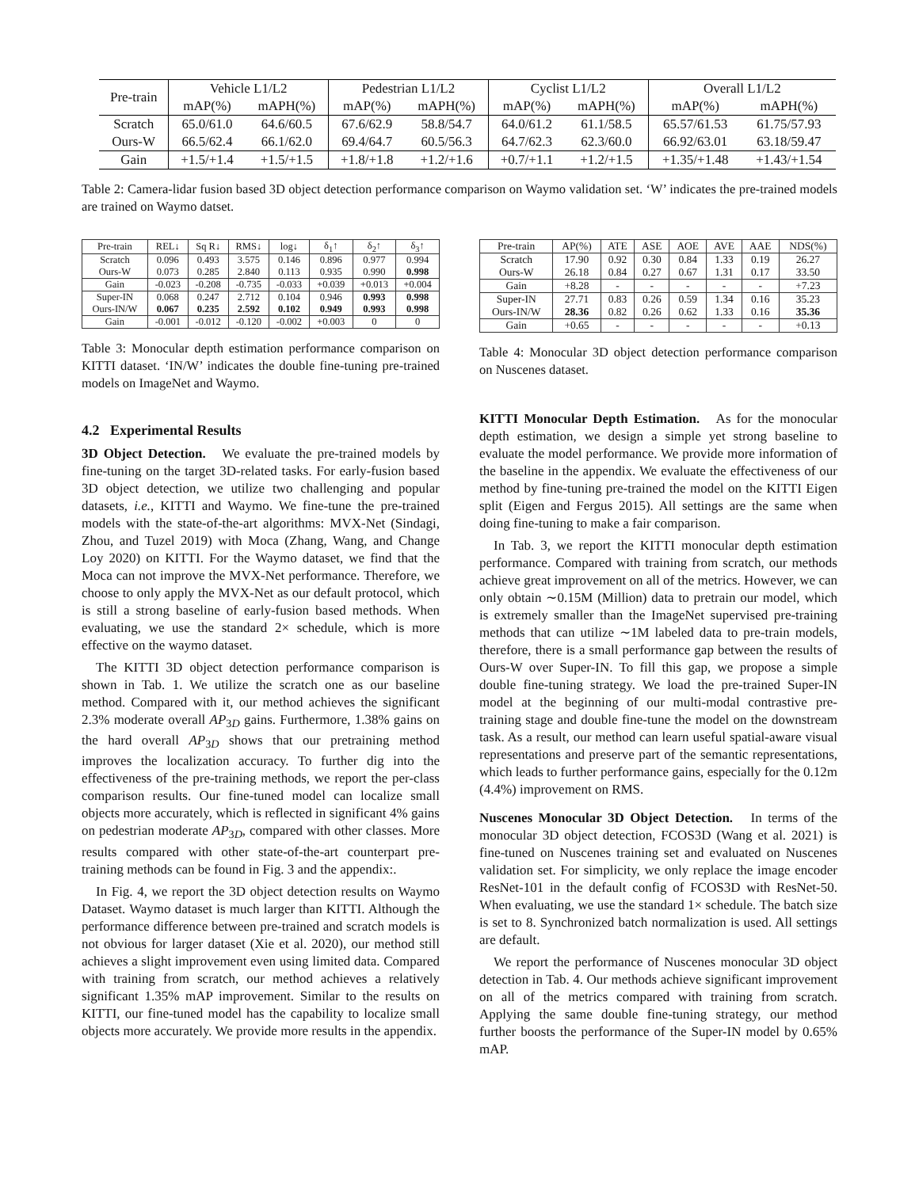| Pre-train | Vehicle L1/L2 | | Pedestrian L1/L2 | | Cyclist L1/L2 | | Overall L1/L2 | |
| | mAP(%) | mAPH(%) | mAP(%) | mAPH(%) | mAP(%) | mAPH(%) | mAP(%) | mAPH(%) |
| Scratch | 65.0/61.0 | 64.6/60.5 | 67.6/62.9 | 58.8/54.7 | 64.0/61.2 | 61.1/58.5 | 65.57/61.53 | 61.75/57.93 |
| Ours-W | 66.5/62.4 | 66.1/62.0 | 69.4/64.7 | 60.5/56.3 | 64.7/62.3 | 62.3/60.0 | 66.92/63.01 | 63.18/59.47 |
| Gain | +1.5/+1.4 | +1.5/+1.5 | +1.8/+1.8 | +1.2/+1.6 | +0.7/+1.1 | +1.2/+1.5 | +1.35/+1.48 | +1.43/+1.54 |
Table 2: Camera-lidar fusion based 3D object detection performance comparison on Waymo validation set. ‘W’ indicates the pre-trained models are trained on Waymo datset.
| Pre-train | REL↓ | Sq R↓ | RMS↓ | log↓ | δ<sub>1</sub>↑ | δ<sub>2</sub>↑ | δ<sub>3</sub>↑ |
| Scratch Ours-W | 0.096 0.073 | 0.493 0.285 | 3.575 2.840 | 0.146 0.113 | 0.896 0.935 | 0.977 0.990 | 0.994 0.998 |
| Gain | -0.023 | -0.208 | -0.735 | -0.033 | +0.039 | +0.013 | +0.004 |
| Super-IN Ours-IN/W | 0.068 0.067 | 0.247 0.235 | 2.712 2.592 | 0.104 0.102 | 0.946 0.949 | 0.993 0.993 | 0.998 0.998 |
| Gain | -0.001 | -0.012 | -0.120 | -0.002 | +0.003 | 0 | 0 |
Table 3: Monocular depth estimation performance comparison on KITTI dataset. ‘IN/W’ indicates the double fine-tuning pre-trained models on ImageNet and Waymo.
4.2 Experimental Results
3D Object Detection. We evaluate the pre-trained models by fine-tuning on the target 3D-related tasks. For early-fusion based 3D object detection, we utilize two challenging and popular datasets, i.e., KITTI and Waymo. We fine-tune the pre-trained models with the state-of-the-art algorithms: MVX-Net (Sindagi, Zhou, and Tuzel 2019) with Moca (Zhang, Wang, and Change Loy 2020) on KITTI. For the Waymo dataset, we find that the Moca can not improve the MVX-Net performance. Therefore, we choose to only apply the MVX-Net as our default protocol, which is still a strong baseline of early-fusion based methods. When evaluating, we use the standard 2× schedule, which is more effective on the waymo dataset.
The KITTI 3D object detection performance comparison is shown in Tab. 1. We utilize the scratch one as our baseline method. Compared with it, our method achieves the significant 2.3% moderate overall AP<sub>3D</sub> gains. Furthermore, 1.38% gains on the hard overall AP<sub>3D</sub> shows that our pretraining method improves the localization accuracy. To further dig into the effectiveness of the pre-training methods, we report the per-class comparison results. Our fine-tuned model can localize small objects more accurately, which is reflected in significant 4% gains on pedestrian moderate AP<sub>3D</sub>, compared with other classes. More results compared with other state-of-the-art counterpart pre-training methods can be found in Fig. 3 and the appendix:.
In Fig. 4, we report the 3D object detection results on Waymo Dataset. Waymo dataset is much larger than KITTI. Although the performance difference between pre-trained and scratch models is not obvious for larger dataset (Xie et al. 2020), our method still achieves a slight improvement even using limited data. Compared with training from scratch, our method achieves a relatively significant 1.35% mAP improvement. Similar to the results on KITTI, our fine-tuned model has the capability to localize small objects more accurately. We provide more results in the appendix.
| Pre-train | AP(%) | ATE | ASE | AOE | AVE | AAE | NDS(%) |
| Scratch Ours-W | 17.90 26.18 | 0.92 0.84 | 0.30 0.27 | 0.84 0.67 | 1.33 1.31 | 0.19 0.17 | 26.27 33.50 |
| Gain | +8.28 | - | - | - | - | - | +7.23 |
| Super-IN Ours-IN/W | 27.71 28.36 | 0.83 0.82 | 0.26 0.26 | 0.59 0.62 | 1.34 1.33 | 0.16 0.16 | 35.23 35.36 |
| Gain | +0.65 | - | - | - | - | - | +0.13 |
Table 4: Monocular 3D object detection performance comparison on Nuscenes dataset.
KITTI Monocular Depth Estimation. As for the monocular depth estimation, we design a simple yet strong baseline to evaluate the model performance. We provide more information of the baseline in the appendix. We evaluate the effectiveness of our method by fine-tuning pre-trained the model on the KITTI Eigen split (Eigen and Fergus 2015). All settings are the same when doing fine-tuning to make a fair comparison.
In Tab. 3, we report the KITTI monocular depth estimation performance. Compared with training from scratch, our methods achieve great improvement on all of the metrics. However, we can only obtain ∼0.15M (Million) data to pretrain our model, which is extremely smaller than the ImageNet supervised pre-training methods that can utilize ∼1M labeled data to pre-train models, therefore, there is a small performance gap between the results of Ours-W over Super-IN. To fill this gap, we propose a simple double fine-tuning strategy. We load the pre-trained Super-IN model at the beginning of our multi-modal contrastive pre-training stage and double fine-tune the model on the downstream task. As a result, our method can learn useful spatial-aware visual representations and preserve part of the semantic representations, which leads to further performance gains, especially for the 0.12m (4.4%) improvement on RMS.
Nuscenes Monocular 3D Object Detection. In terms of the monocular 3D object detection, FCOS3D (Wang et al. 2021) is fine-tuned on Nuscenes training set and evaluated on Nuscenes validation set. For simplicity, we only replace the image encoder ResNet-101 in the default config of FCOS3D with ResNet-50. When evaluating, we use the standard 1× schedule. The batch size is set to 8. Synchronized batch normalization is used. All settings are default.
We report the performance of Nuscenes monocular 3D object detection in Tab. 4. Our methods achieve significant improvement on all of the metrics compared with training from scratch. Applying the same double fine-tuning strategy, our method further boosts the performance of the Super-IN model by 0.65% mAP.